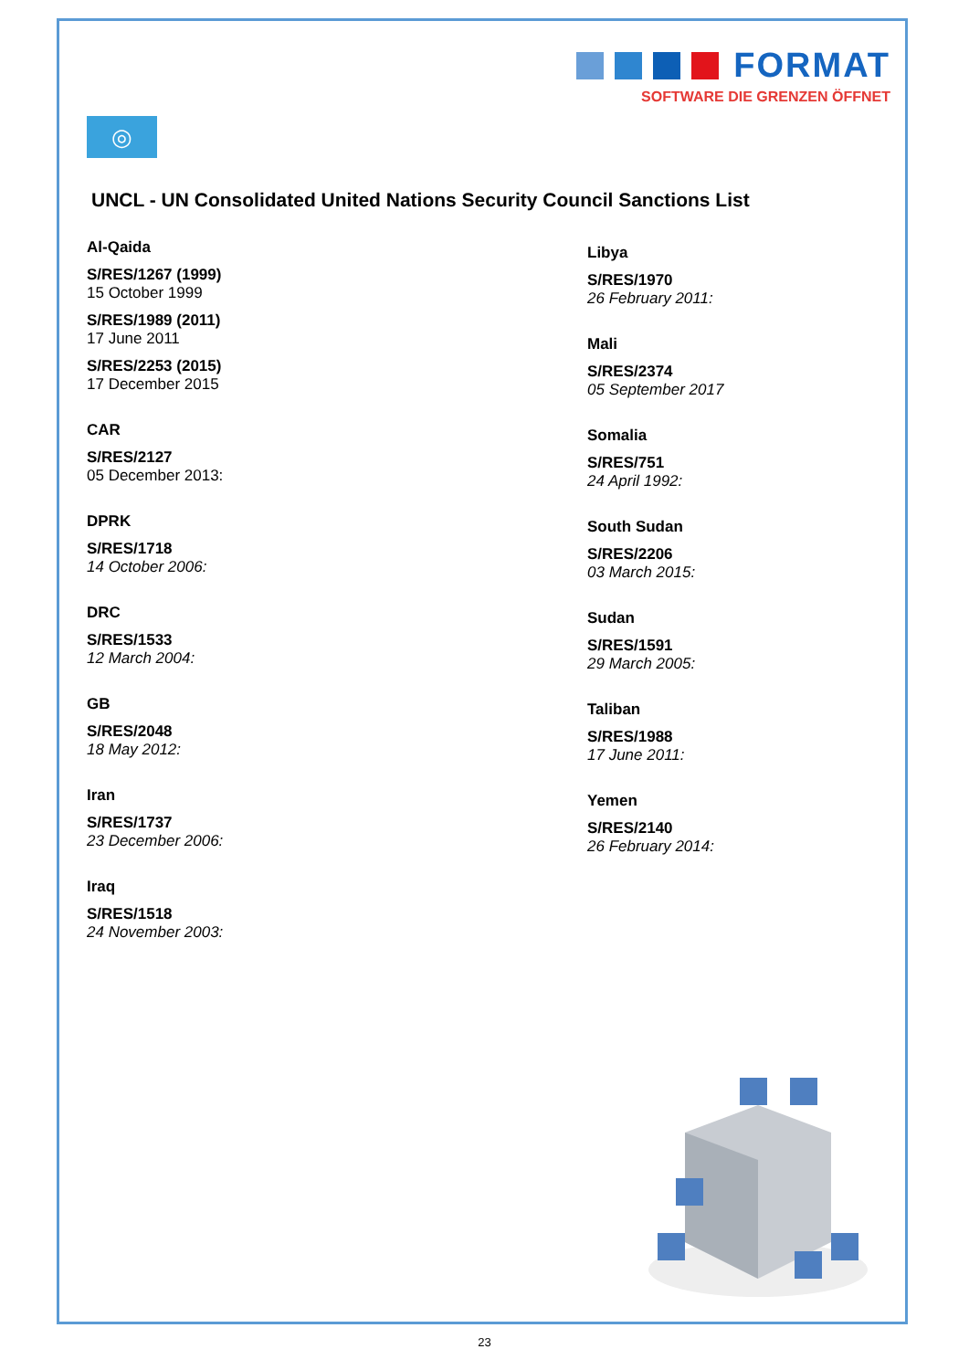FORMAT
SOFTWARE DIE GRENZEN ÖFFNET
◎
UNCL - UN Consolidated United Nations Security Council Sanctions List
Al-Qaida
S/RES/1267 (1999)
15 October 1999
S/RES/1989 (2011)
17 June 2011
S/RES/2253 (2015)
17 December 2015
CAR
S/RES/2127
05 December 2013:
DPRK
S/RES/1718
14 October 2006:
DRC
S/RES/1533
12 March 2004:
GB
S/RES/2048
18 May 2012:
Iran
S/RES/1737
23 December 2006:
Iraq
S/RES/1518
24 November 2003:
Libya
S/RES/1970
26 February 2011:
Mali
S/RES/2374
05 September 2017
Somalia
S/RES/751
24 April 1992:
South Sudan
S/RES/2206
03 March 2015:
Sudan
S/RES/1591
29 March 2005:
Taliban
S/RES/1988
17 June 2011:
Yemen
S/RES/2140
26 February 2014:
23